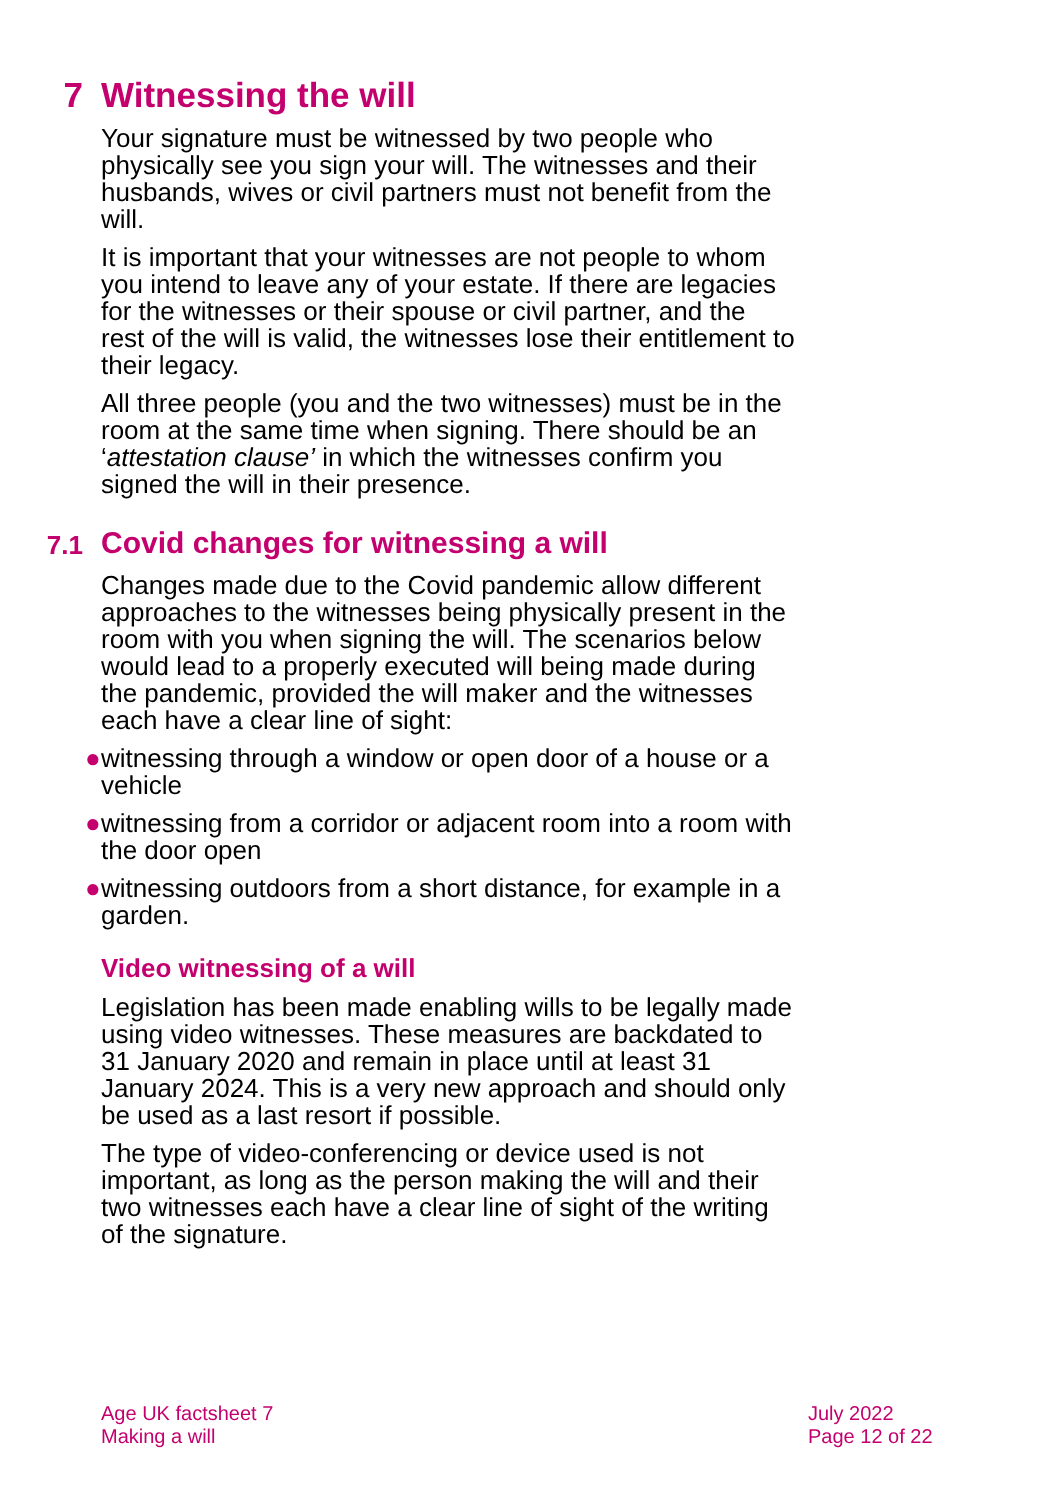7 Witnessing the will
Your signature must be witnessed by two people who physically see you sign your will. The witnesses and their husbands, wives or civil partners must not benefit from the will.
It is important that your witnesses are not people to whom you intend to leave any of your estate. If there are legacies for the witnesses or their spouse or civil partner, and the rest of the will is valid, the witnesses lose their entitlement to their legacy.
All three people (you and the two witnesses) must be in the room at the same time when signing. There should be an ‘attestation clause’ in which the witnesses confirm you signed the will in their presence.
7.1 Covid changes for witnessing a will
Changes made due to the Covid pandemic allow different approaches to the witnesses being physically present in the room with you when signing the will. The scenarios below would lead to a properly executed will being made during the pandemic, provided the will maker and the witnesses each have a clear line of sight:
● witnessing through a window or open door of a house or a vehicle
● witnessing from a corridor or adjacent room into a room with the door open
● witnessing outdoors from a short distance, for example in a garden.
Video witnessing of a will
Legislation has been made enabling wills to be legally made using video witnesses. These measures are backdated to 31 January 2020 and remain in place until at least 31 January 2024. This is a very new approach and should only be used as a last resort if possible.
The type of video-conferencing or device used is not important, as long as the person making the will and their two witnesses each have a clear line of sight of the writing of the signature.
Age UK factsheet 7
Making a will
July 2022
Page 12 of 22